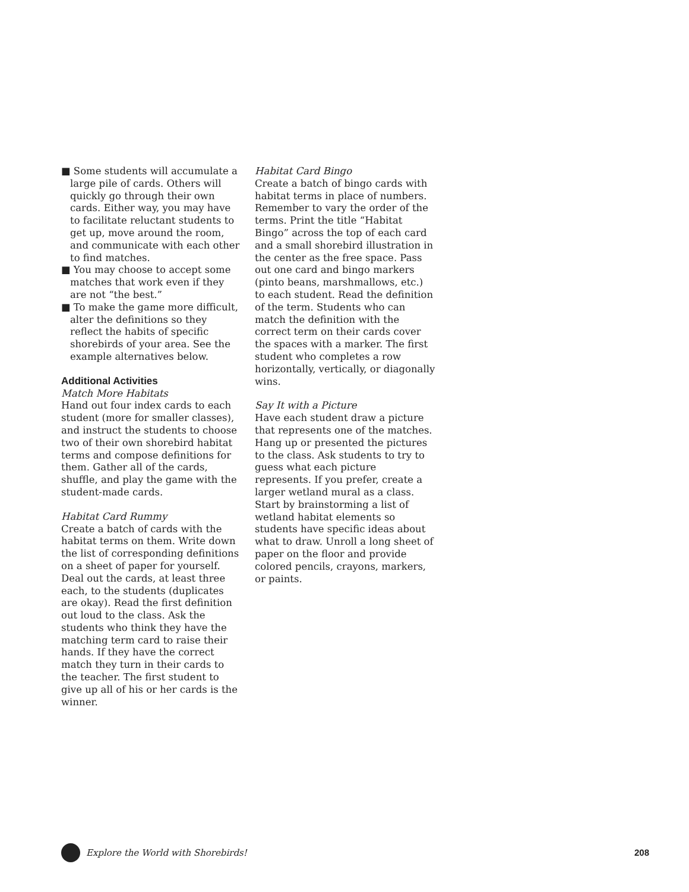■ Some students will accumulate a large pile of cards. Others will quickly go through their own cards. Either way, you may have to facilitate reluctant students to get up, move around the room, and communicate with each other to find matches.
■ You may choose to accept some matches that work even if they are not “the best.”
■ To make the game more difficult, alter the definitions so they reflect the habits of specific shorebirds of your area. See the example alternatives below.
Additional Activities
Match More Habitats
Hand out four index cards to each student (more for smaller classes), and instruct the students to choose two of their own shorebird habitat terms and compose definitions for them. Gather all of the cards, shuffle, and play the game with the student-made cards.
Habitat Card Rummy
Create a batch of cards with the habitat terms on them. Write down the list of corresponding definitions on a sheet of paper for yourself. Deal out the cards, at least three each, to the students (duplicates are okay). Read the first definition out loud to the class. Ask the students who think they have the matching term card to raise their hands. If they have the correct match they turn in their cards to the teacher. The first student to give up all of his or her cards is the winner.
Habitat Card Bingo
Create a batch of bingo cards with habitat terms in place of numbers. Remember to vary the order of the terms. Print the title “Habitat Bingo” across the top of each card and a small shorebird illustration in the center as the free space. Pass out one card and bingo markers (pinto beans, marshmallows, etc.) to each student. Read the definition of the term. Students who can match the definition with the correct term on their cards cover the spaces with a marker. The first student who completes a row horizontally, vertically, or diagonally wins.
Say It with a Picture
Have each student draw a picture that represents one of the matches. Hang up or presented the pictures to the class. Ask students to try to guess what each picture represents. If you prefer, create a larger wetland mural as a class. Start by brainstorming a list of wetland habitat elements so students have specific ideas about what to draw. Unroll a long sheet of paper on the floor and provide colored pencils, crayons, markers, or paints.
Explore the World with Shorebirds! 208